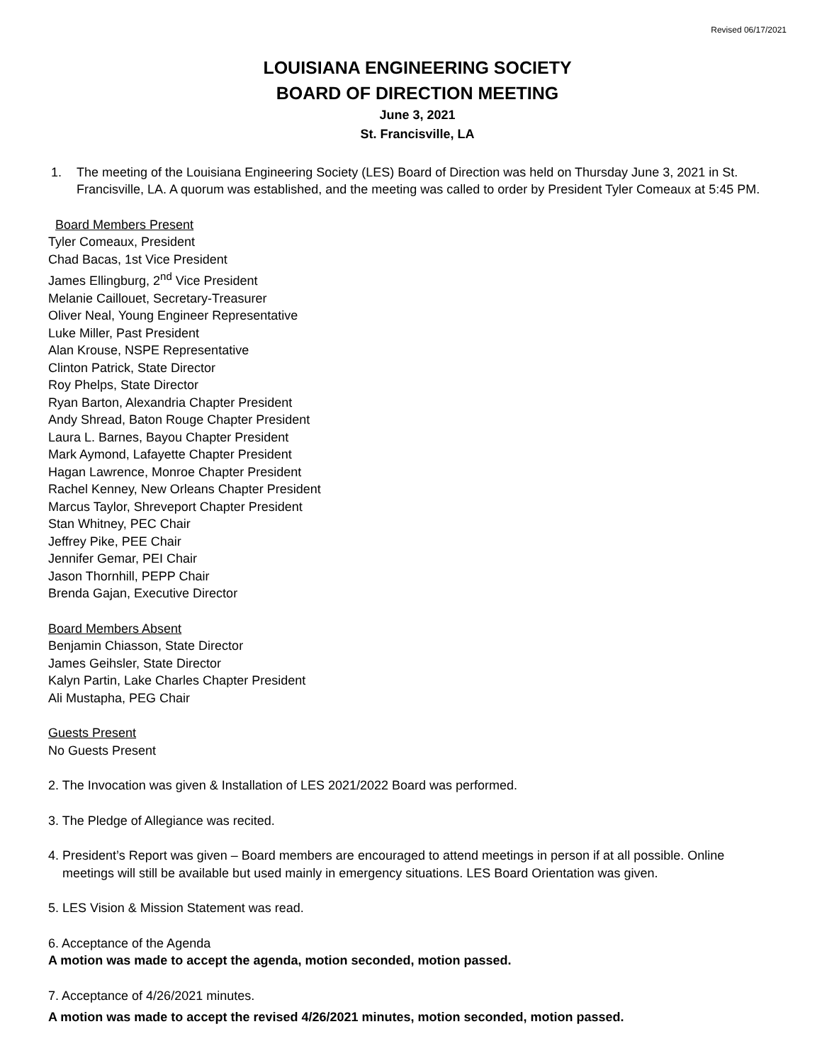Revised 06/17/2021
LOUISIANA ENGINEERING SOCIETY
BOARD OF DIRECTION MEETING
June 3, 2021
St. Francisville, LA
1. The meeting of the Louisiana Engineering Society (LES) Board of Direction was held on Thursday June 3, 2021 in St. Francisville, LA. A quorum was established, and the meeting was called to order by President Tyler Comeaux at 5:45 PM.
Board Members Present
Tyler Comeaux, President
Chad Bacas, 1st Vice President
James Ellingburg, 2<sup>nd</sup> Vice President
Melanie Caillouet, Secretary-Treasurer
Oliver Neal, Young Engineer Representative
Luke Miller, Past President
Alan Krouse, NSPE Representative
Clinton Patrick, State Director
Roy Phelps, State Director
Ryan Barton, Alexandria Chapter President
Andy Shread, Baton Rouge Chapter President
Laura L. Barnes, Bayou Chapter President
Mark Aymond, Lafayette Chapter President
Hagan Lawrence, Monroe Chapter President
Rachel Kenney, New Orleans Chapter President
Marcus Taylor, Shreveport Chapter President
Stan Whitney, PEC Chair
Jeffrey Pike, PEE Chair
Jennifer Gemar, PEI Chair
Jason Thornhill, PEPP Chair
Brenda Gajan, Executive Director
Board Members Absent
Benjamin Chiasson, State Director
James Geihsler, State Director
Kalyn Partin, Lake Charles Chapter President
Ali Mustapha, PEG Chair
Guests Present
No Guests Present
2. The Invocation was given & Installation of LES 2021/2022 Board was performed.
3. The Pledge of Allegiance was recited.
4. President’s Report was given – Board members are encouraged to attend meetings in person if at all possible. Online
meetings will still be available but used mainly in emergency situations. LES Board Orientation was given.
5. LES Vision & Mission Statement was read.
6. Acceptance of the Agenda
A motion was made to accept the agenda, motion seconded, motion passed.
7. Acceptance of 4/26/2021 minutes.
A motion was made to accept the revised 4/26/2021 minutes, motion seconded, motion passed.